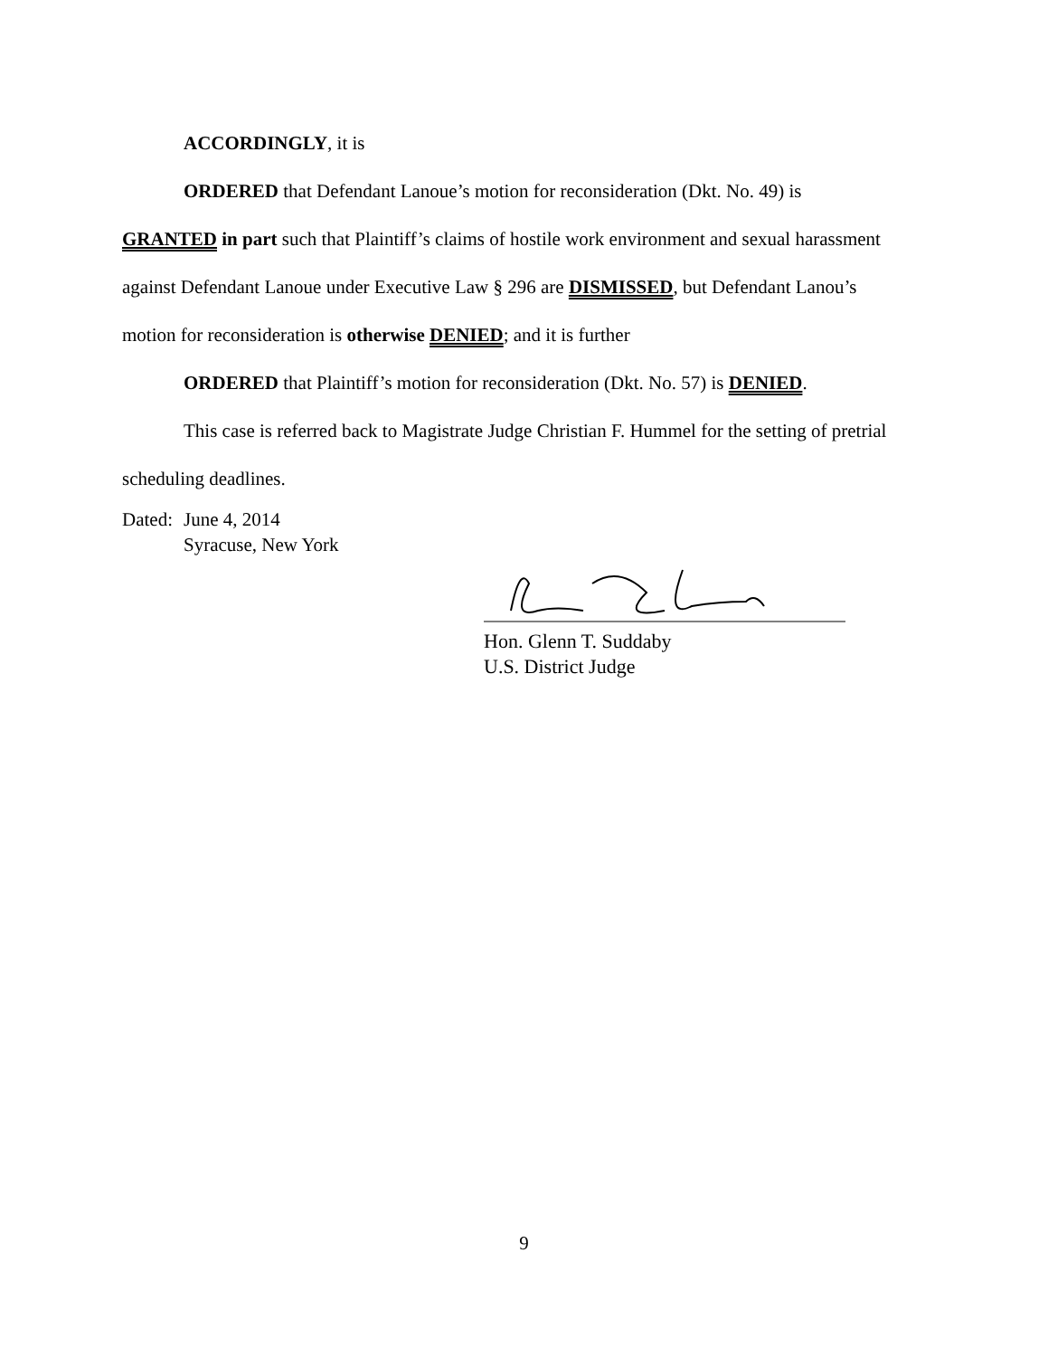ACCORDINGLY, it is
ORDERED that Defendant Lanoue’s motion for reconsideration (Dkt. No. 49) is GRANTED in part such that Plaintiff’s claims of hostile work environment and sexual harassment against Defendant Lanoue under Executive Law § 296 are DISMISSED, but Defendant Lanou’s motion for reconsideration is otherwise DENIED; and it is further
ORDERED that Plaintiff’s motion for reconsideration (Dkt. No. 57) is DENIED.
This case is referred back to Magistrate Judge Christian F. Hummel for the setting of pretrial scheduling deadlines.
Dated:
June 4, 2014
Syracuse, New York
Hon. Glenn T. Suddaby
U.S. District Judge
9